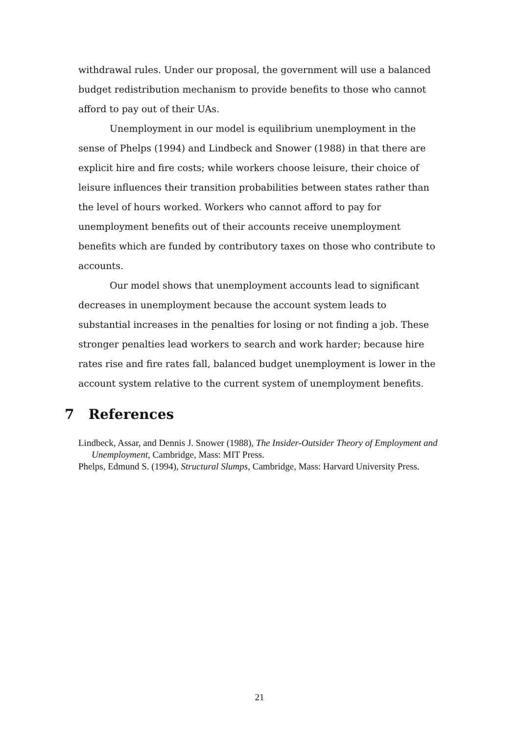withdrawal rules. Under our proposal, the government will use a balanced budget redistribution mechanism to provide benefits to those who cannot afford to pay out of their UAs.
Unemployment in our model is equilibrium unemployment in the sense of Phelps (1994) and Lindbeck and Snower (1988) in that there are explicit hire and fire costs; while workers choose leisure, their choice of leisure influences their transition probabilities between states rather than the level of hours worked. Workers who cannot afford to pay for unemployment benefits out of their accounts receive unemployment benefits which are funded by contributory taxes on those who contribute to accounts.
Our model shows that unemployment accounts lead to significant decreases in unemployment because the account system leads to substantial increases in the penalties for losing or not finding a job. These stronger penalties lead workers to search and work harder; because hire rates rise and fire rates fall, balanced budget unemployment is lower in the account system relative to the current system of unemployment benefits.
7 References
Lindbeck, Assar, and Dennis J. Snower (1988), The Insider-Outsider Theory of Employment and Unemployment, Cambridge, Mass: MIT Press.
Phelps, Edmund S. (1994), Structural Slumps, Cambridge, Mass: Harvard University Press.
21